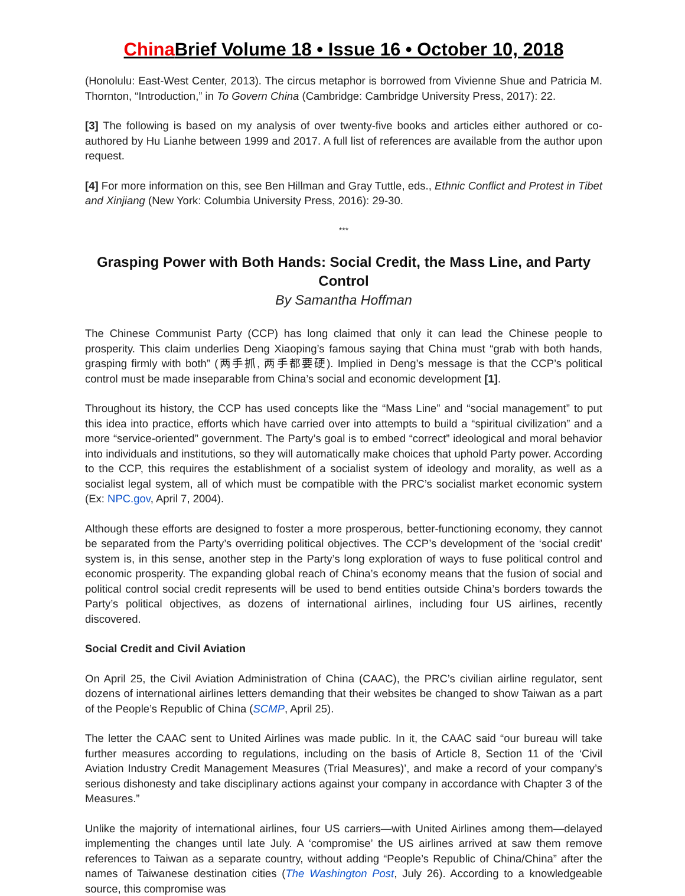China Brief Volume 18 • Issue 16 • October 10, 2018
(Honolulu: East-West Center, 2013). The circus metaphor is borrowed from Vivienne Shue and Patricia M. Thornton, “Introduction,” in To Govern China (Cambridge: Cambridge University Press, 2017): 22.
[3] The following is based on my analysis of over twenty-five books and articles either authored or co-authored by Hu Lianhe between 1999 and 2017. A full list of references are available from the author upon request.
[4] For more information on this, see Ben Hillman and Gray Tuttle, eds., Ethnic Conflict and Protest in Tibet and Xinjiang (New York: Columbia University Press, 2016): 29-30.
***
Grasping Power with Both Hands: Social Credit, the Mass Line, and Party Control
By Samantha Hoffman
The Chinese Communist Party (CCP) has long claimed that only it can lead the Chinese people to prosperity. This claim underlies Deng Xiaoping’s famous saying that China must “grab with both hands, grasping firmly with both” (两手抓, 两手都要硬). Implied in Deng’s message is that the CCP’s political control must be made inseparable from China’s social and economic development [1].
Throughout its history, the CCP has used concepts like the “Mass Line” and “social management” to put this idea into practice, efforts which have carried over into attempts to build a “spiritual civilization” and a more “service-oriented” government. The Party’s goal is to embed “correct” ideological and moral behavior into individuals and institutions, so they will automatically make choices that uphold Party power. According to the CCP, this requires the establishment of a socialist system of ideology and morality, as well as a socialist legal system, all of which must be compatible with the PRC’s socialist market economic system (Ex: NPC.gov, April 7, 2004).
Although these efforts are designed to foster a more prosperous, better-functioning economy, they cannot be separated from the Party’s overriding political objectives. The CCP’s development of the ‘social credit’ system is, in this sense, another step in the Party’s long exploration of ways to fuse political control and economic prosperity. The expanding global reach of China’s economy means that the fusion of social and political control social credit represents will be used to bend entities outside China’s borders towards the Party’s political objectives, as dozens of international airlines, including four US airlines, recently discovered.
Social Credit and Civil Aviation
On April 25, the Civil Aviation Administration of China (CAAC), the PRC’s civilian airline regulator, sent dozens of international airlines letters demanding that their websites be changed to show Taiwan as a part of the People’s Republic of China (SCMP, April 25).
The letter the CAAC sent to United Airlines was made public. In it, the CAAC said “our bureau will take further measures according to regulations, including on the basis of Article 8, Section 11 of the ‘Civil Aviation Industry Credit Management Measures (Trial Measures)’, and make a record of your company’s serious dishonesty and take disciplinary actions against your company in accordance with Chapter 3 of the Measures.”
Unlike the majority of international airlines, four US carriers—with United Airlines among them—delayed implementing the changes until late July. A ‘compromise’ the US airlines arrived at saw them remove references to Taiwan as a separate country, without adding “People’s Republic of China/China” after the names of Taiwanese destination cities (The Washington Post, July 26). According to a knowledgeable source, this compromise was